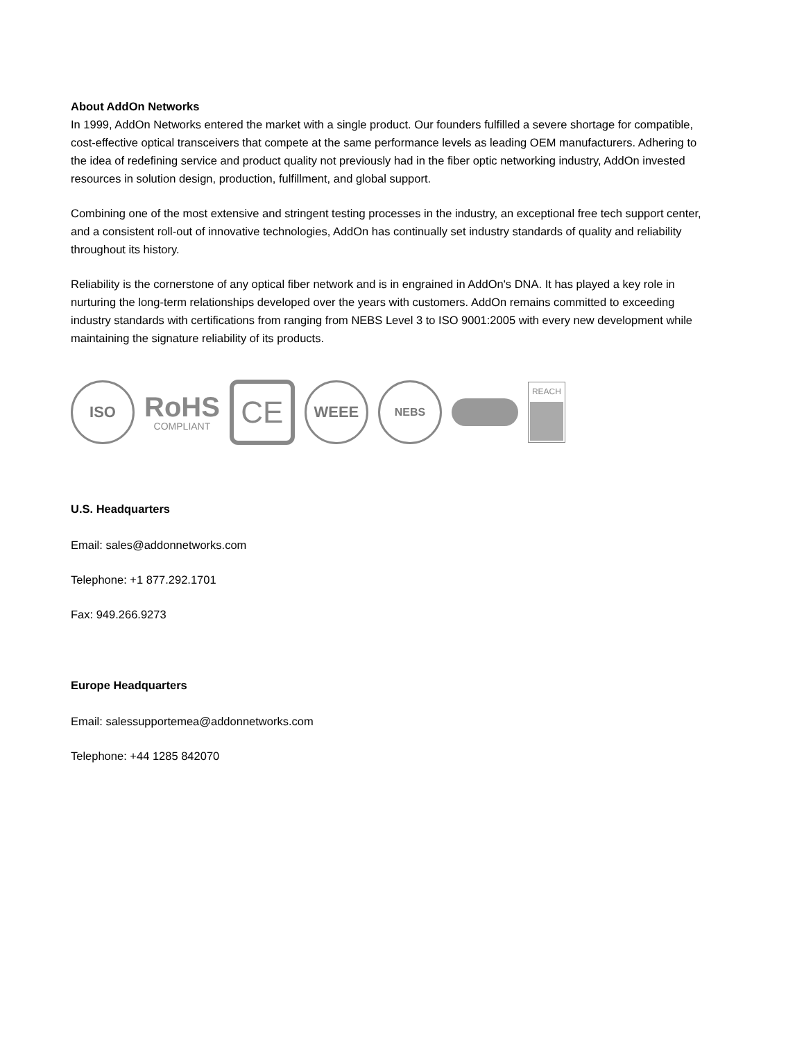About AddOn Networks
In 1999, AddOn Networks entered the market with a single product. Our founders fulfilled a severe shortage for compatible, cost-effective optical transceivers that compete at the same performance levels as leading OEM manufacturers. Adhering to the idea of redefining service and product quality not previously had in the fiber optic networking industry, AddOn invested resources in solution design, production, fulfillment, and global support.
Combining one of the most extensive and stringent testing processes in the industry, an exceptional free tech support center, and a consistent roll-out of innovative technologies, AddOn has continually set industry standards of quality and reliability throughout its history.
Reliability is the cornerstone of any optical fiber network and is in engrained in AddOn's DNA. It has played a key role in nurturing the long-term relationships developed over the years with customers. AddOn remains committed to exceeding industry standards with certifications from ranging from NEBS Level 3 to ISO 9001:2005 with every new development while maintaining the signature reliability of its products.
ISO
RoHS
COMPLIANT
CE
WEEE
NEBS
REACH
U.S. Headquarters
Email: sales@addonnetworks.com
Telephone: +1 877.292.1701
Fax: 949.266.9273
Europe Headquarters
Email: salessupportemea@addonnetworks.com
Telephone: +44 1285 842070